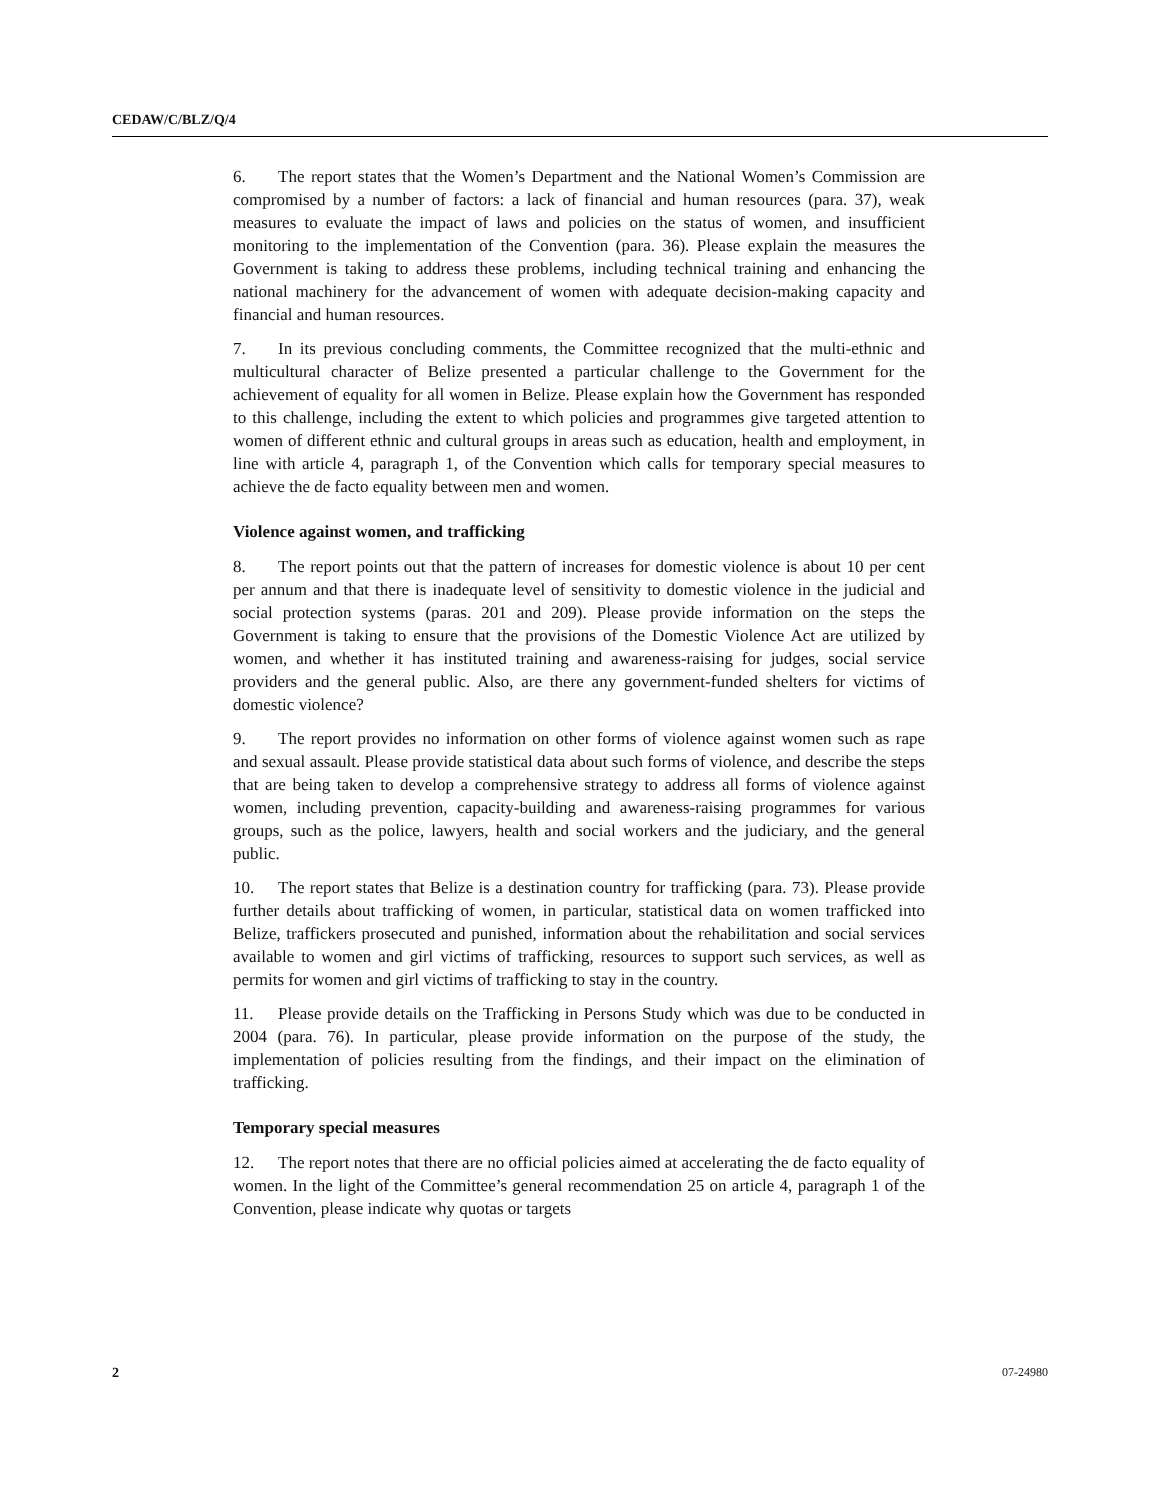CEDAW/C/BLZ/Q/4
6. The report states that the Women’s Department and the National Women’s Commission are compromised by a number of factors: a lack of financial and human resources (para. 37), weak measures to evaluate the impact of laws and policies on the status of women, and insufficient monitoring to the implementation of the Convention (para. 36). Please explain the measures the Government is taking to address these problems, including technical training and enhancing the national machinery for the advancement of women with adequate decision-making capacity and financial and human resources.
7. In its previous concluding comments, the Committee recognized that the multi-ethnic and multicultural character of Belize presented a particular challenge to the Government for the achievement of equality for all women in Belize. Please explain how the Government has responded to this challenge, including the extent to which policies and programmes give targeted attention to women of different ethnic and cultural groups in areas such as education, health and employment, in line with article 4, paragraph 1, of the Convention which calls for temporary special measures to achieve the de facto equality between men and women.
Violence against women, and trafficking
8. The report points out that the pattern of increases for domestic violence is about 10 per cent per annum and that there is inadequate level of sensitivity to domestic violence in the judicial and social protection systems (paras. 201 and 209). Please provide information on the steps the Government is taking to ensure that the provisions of the Domestic Violence Act are utilized by women, and whether it has instituted training and awareness-raising for judges, social service providers and the general public. Also, are there any government-funded shelters for victims of domestic violence?
9. The report provides no information on other forms of violence against women such as rape and sexual assault. Please provide statistical data about such forms of violence, and describe the steps that are being taken to develop a comprehensive strategy to address all forms of violence against women, including prevention, capacity-building and awareness-raising programmes for various groups, such as the police, lawyers, health and social workers and the judiciary, and the general public.
10. The report states that Belize is a destination country for trafficking (para. 73). Please provide further details about trafficking of women, in particular, statistical data on women trafficked into Belize, traffickers prosecuted and punished, information about the rehabilitation and social services available to women and girl victims of trafficking, resources to support such services, as well as permits for women and girl victims of trafficking to stay in the country.
11. Please provide details on the Trafficking in Persons Study which was due to be conducted in 2004 (para. 76). In particular, please provide information on the purpose of the study, the implementation of policies resulting from the findings, and their impact on the elimination of trafficking.
Temporary special measures
12. The report notes that there are no official policies aimed at accelerating the de facto equality of women. In the light of the Committee’s general recommendation 25 on article 4, paragraph 1 of the Convention, please indicate why quotas or targets
2 07-24980